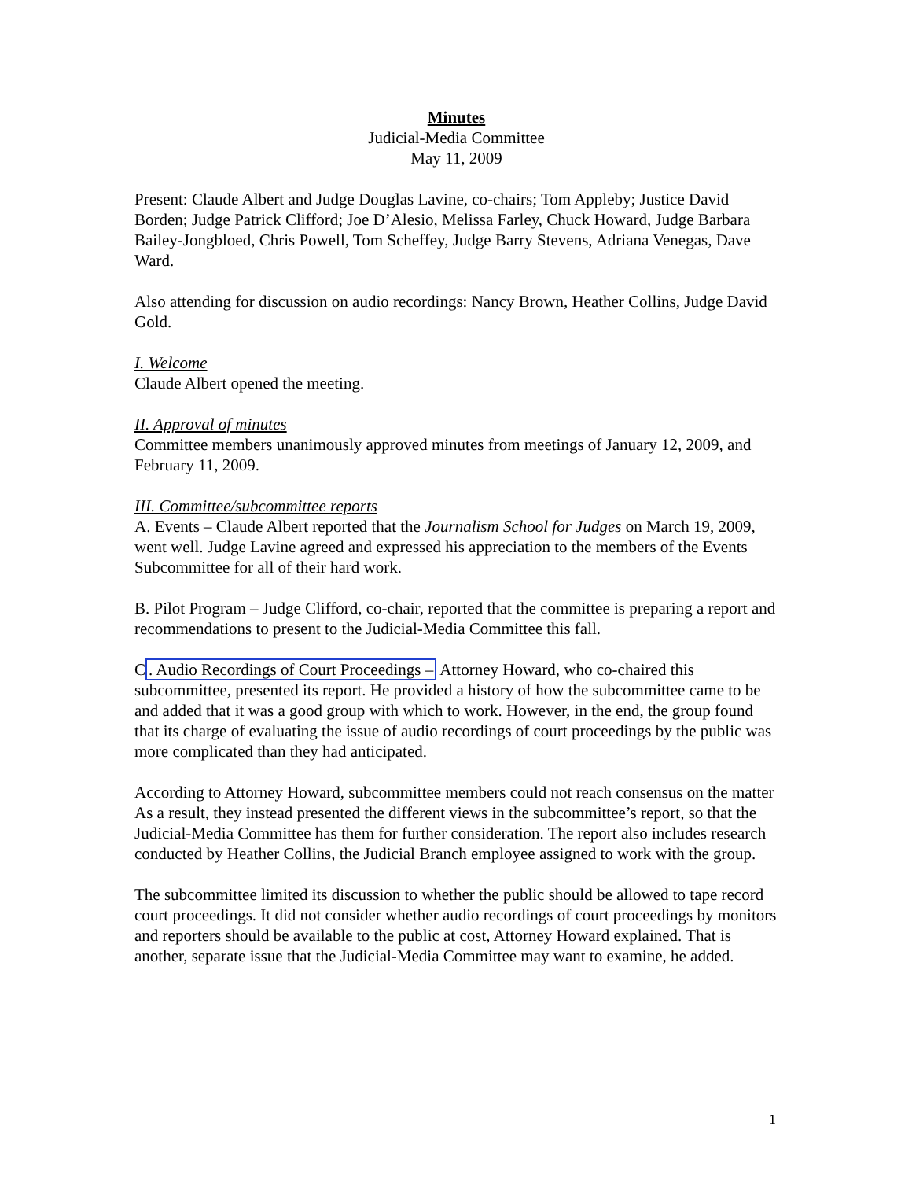Minutes
Judicial-Media Committee
May 11, 2009
Present: Claude Albert and Judge Douglas Lavine, co-chairs; Tom Appleby; Justice David Borden; Judge Patrick Clifford; Joe D’Alesio, Melissa Farley, Chuck Howard, Judge Barbara Bailey-Jongbloed, Chris Powell, Tom Scheffey, Judge Barry Stevens, Adriana Venegas, Dave Ward.
Also attending for discussion on audio recordings: Nancy Brown, Heather Collins, Judge David Gold.
I. Welcome
Claude Albert opened the meeting.
II. Approval of minutes
Committee members unanimously approved minutes from meetings of January 12, 2009, and February 11, 2009.
III. Committee/subcommittee reports
A. Events – Claude Albert reported that the Journalism School for Judges on March 19, 2009, went well. Judge Lavine agreed and expressed his appreciation to the members of the Events Subcommittee for all of their hard work.
B. Pilot Program – Judge Clifford, co-chair, reported that the committee is preparing a report and recommendations to present to the Judicial-Media Committee this fall.
C. Audio Recordings of Court Proceedings – Attorney Howard, who co-chaired this subcommittee, presented its report. He provided a history of how the subcommittee came to be and added that it was a good group with which to work. However, in the end, the group found that its charge of evaluating the issue of audio recordings of court proceedings by the public was more complicated than they had anticipated.
According to Attorney Howard, subcommittee members could not reach consensus on the matter As a result, they instead presented the different views in the subcommittee’s report, so that the Judicial-Media Committee has them for further consideration. The report also includes research conducted by Heather Collins, the Judicial Branch employee assigned to work with the group.
The subcommittee limited its discussion to whether the public should be allowed to tape record court proceedings. It did not consider whether audio recordings of court proceedings by monitors and reporters should be available to the public at cost, Attorney Howard explained. That is another, separate issue that the Judicial-Media Committee may want to examine, he added.
1